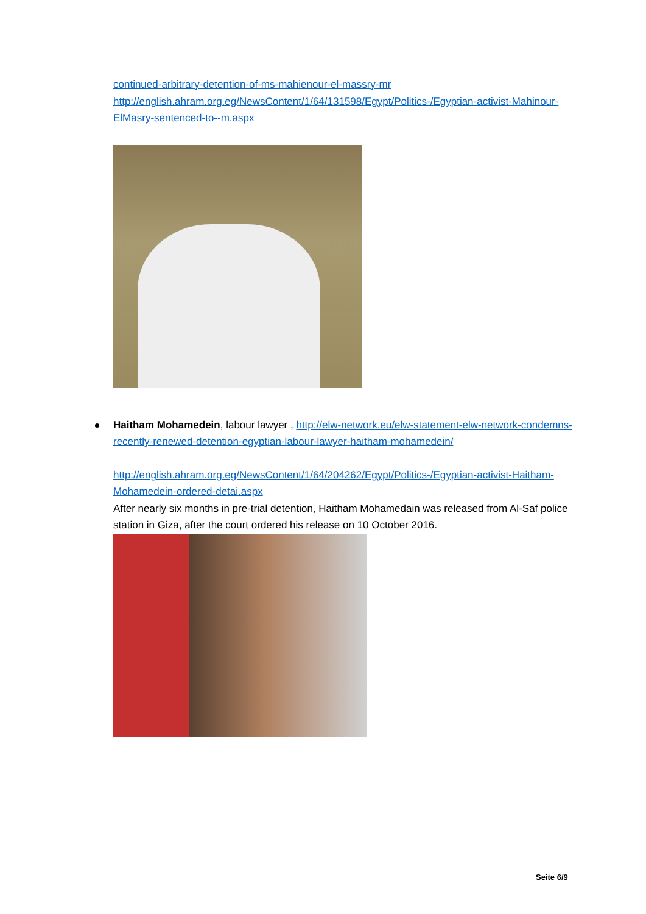continued-arbitrary-detention-of-ms-mahienour-el-massry-mr
http://english.ahram.org.eg/NewsContent/1/64/131598/Egypt/Politics-/Egyptian-activist-Mahinour-ElMasry-sentenced-to--m.aspx
Haitham Mohamedein, labour lawyer , http://elw-network.eu/elw-statement-elw-network-condemns-recently-renewed-detention-egyptian-labour-lawyer-haitham-mohamedein/
http://english.ahram.org.eg/NewsContent/1/64/204262/Egypt/Politics-/Egyptian-activist-Haitham-Mohamedein-ordered-detai.aspx
After nearly six months in pre-trial detention, Haitham Mohamedain was released from Al-Saf police station in Giza, after the court ordered his release on 10 October 2016.
Seite 6/9